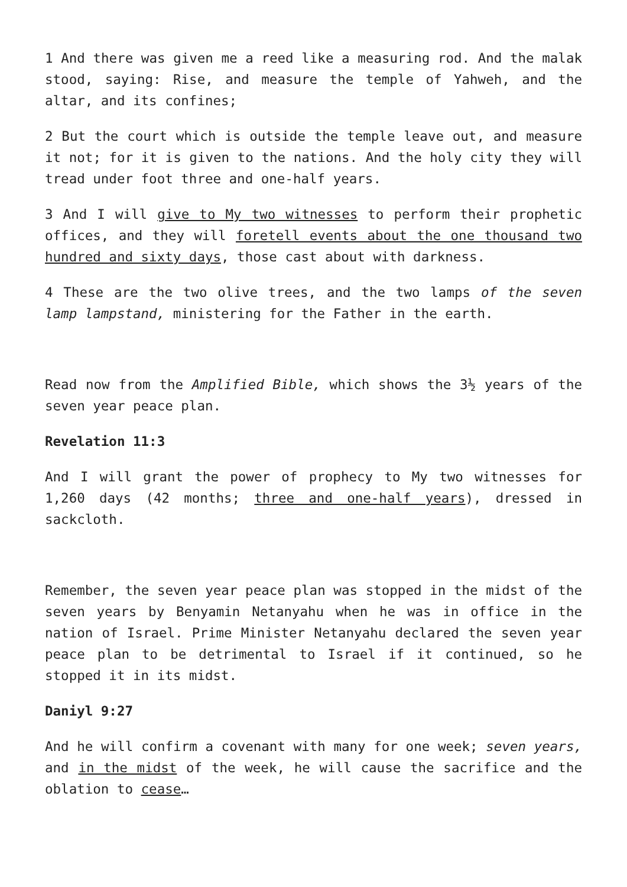1 And there was given me a reed like a measuring rod. And the malak stood, saying: Rise, and measure the temple of Yahweh, and the altar, and its confines;
2 But the court which is outside the temple leave out, and measure it not; for it is given to the nations. And the holy city they will tread under foot three and one-half years.
3 And I will give to My two witnesses to perform their prophetic offices, and they will foretell events about the one thousand two hundred and sixty days, those cast about with darkness.
4 These are the two olive trees, and the two lamps of the seven lamp lampstand, ministering for the Father in the earth.
Read now from the Amplified Bible, which shows the 3½ years of the seven year peace plan.
Revelation 11:3
And I will grant the power of prophecy to My two witnesses for 1,260 days (42 months; three and one-half years), dressed in sackcloth.
Remember, the seven year peace plan was stopped in the midst of the seven years by Benyamin Netanyahu when he was in office in the nation of Israel. Prime Minister Netanyahu declared the seven year peace plan to be detrimental to Israel if it continued, so he stopped it in its midst.
Daniyl 9:27
And he will confirm a covenant with many for one week; seven years, and in the midst of the week, he will cause the sacrifice and the oblation to cease…